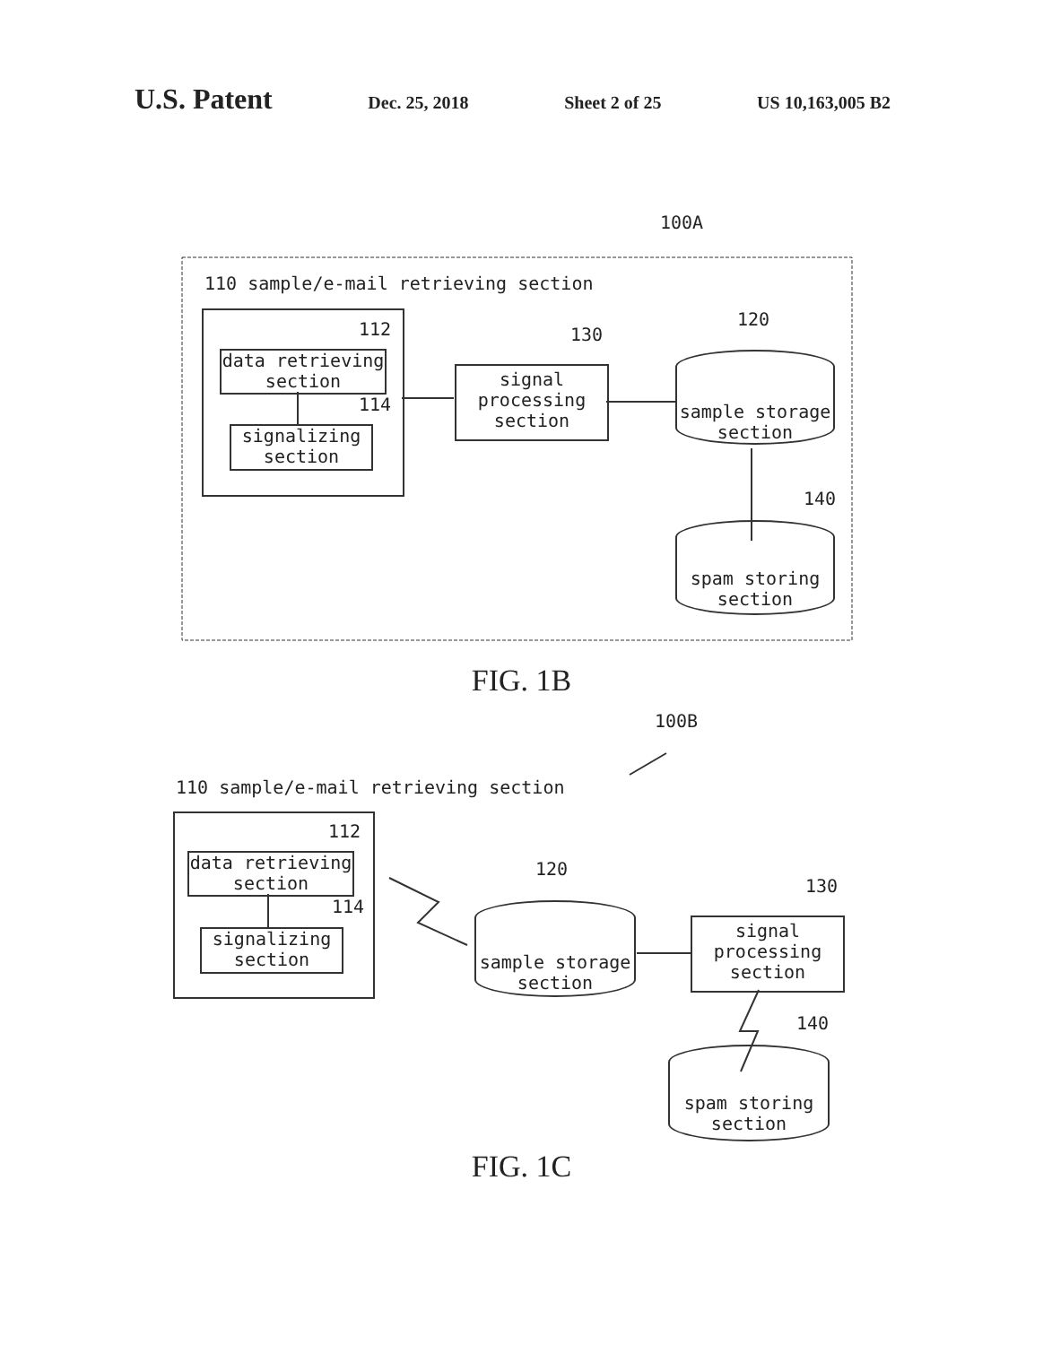U.S. Patent Dec. 25, 2018 Sheet 2 of 25 US 10,163,005 B2
100A
110 sample/e-mail retrieving section
112
data retrieving section
114
signalizing section
130
signal processing section
120
sample storage section
140
spam storing section
FIG. 1B
100B
110 sample/e-mail retrieving section
112
data retrieving section
114
signalizing section
120
sample storage section
130
signal processing section
140
spam storing section
FIG. 1C